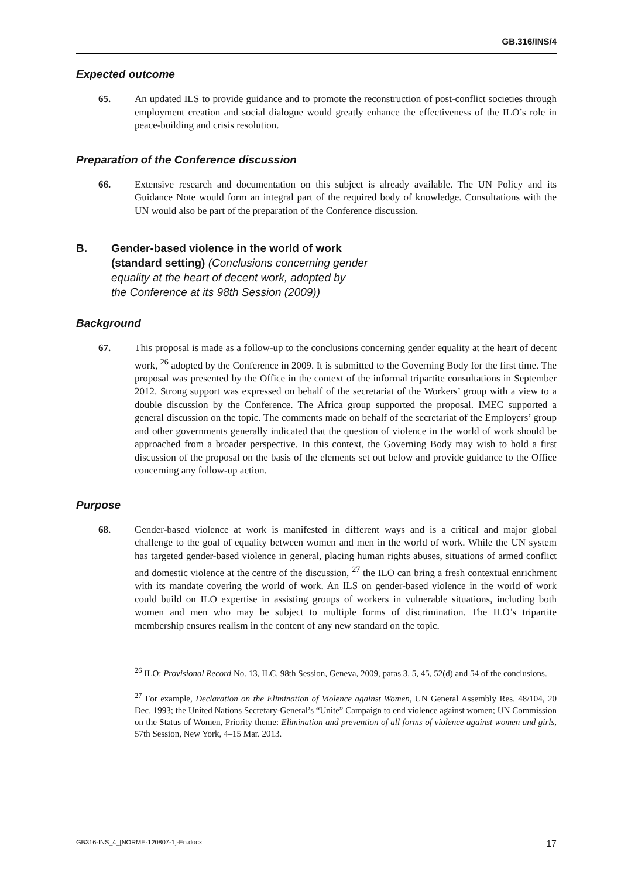GB.316/INS/4
Expected outcome
65. An updated ILS to provide guidance and to promote the reconstruction of post-conflict societies through employment creation and social dialogue would greatly enhance the effectiveness of the ILO’s role in peace-building and crisis resolution.
Preparation of the Conference discussion
66. Extensive research and documentation on this subject is already available. The UN Policy and its Guidance Note would form an integral part of the required body of knowledge. Consultations with the UN would also be part of the preparation of the Conference discussion.
B. Gender-based violence in the world of work
(standard setting) (Conclusions concerning gender
equality at the heart of decent work, adopted by
the Conference at its 98th Session (2009))
Background
67. This proposal is made as a follow-up to the conclusions concerning gender equality at the heart of decent work, <sup>26</sup> adopted by the Conference in 2009. It is submitted to the Governing Body for the first time. The proposal was presented by the Office in the context of the informal tripartite consultations in September 2012. Strong support was expressed on behalf of the secretariat of the Workers’ group with a view to a double discussion by the Conference. The Africa group supported the proposal. IMEC supported a general discussion on the topic. The comments made on behalf of the secretariat of the Employers’ group and other governments generally indicated that the question of violence in the world of work should be approached from a broader perspective. In this context, the Governing Body may wish to hold a first discussion of the proposal on the basis of the elements set out below and provide guidance to the Office concerning any follow-up action.
Purpose
68. Gender-based violence at work is manifested in different ways and is a critical and major global challenge to the goal of equality between women and men in the world of work. While the UN system has targeted gender-based violence in general, placing human rights abuses, situations of armed conflict and domestic violence at the centre of the discussion, <sup>27</sup> the ILO can bring a fresh contextual enrichment with its mandate covering the world of work. An ILS on gender-based violence in the world of work could build on ILO expertise in assisting groups of workers in vulnerable situations, including both women and men who may be subject to multiple forms of discrimination. The ILO’s tripartite membership ensures realism in the content of any new standard on the topic.
<sup>26</sup> ILO: Provisional Record No. 13, ILC, 98th Session, Geneva, 2009, paras 3, 5, 45, 52(d) and 54 of the conclusions.
<sup>27</sup> For example, Declaration on the Elimination of Violence against Women, UN General Assembly Res. 48/104, 20 Dec. 1993; the United Nations Secretary-General’s “Unite” Campaign to end violence against women; UN Commission on the Status of Women, Priority theme: Elimination and prevention of all forms of violence against women and girls, 57th Session, New York, 4–15 Mar. 2013.
GB316-INS_4_[NORME-120807-1]-En.docx 17